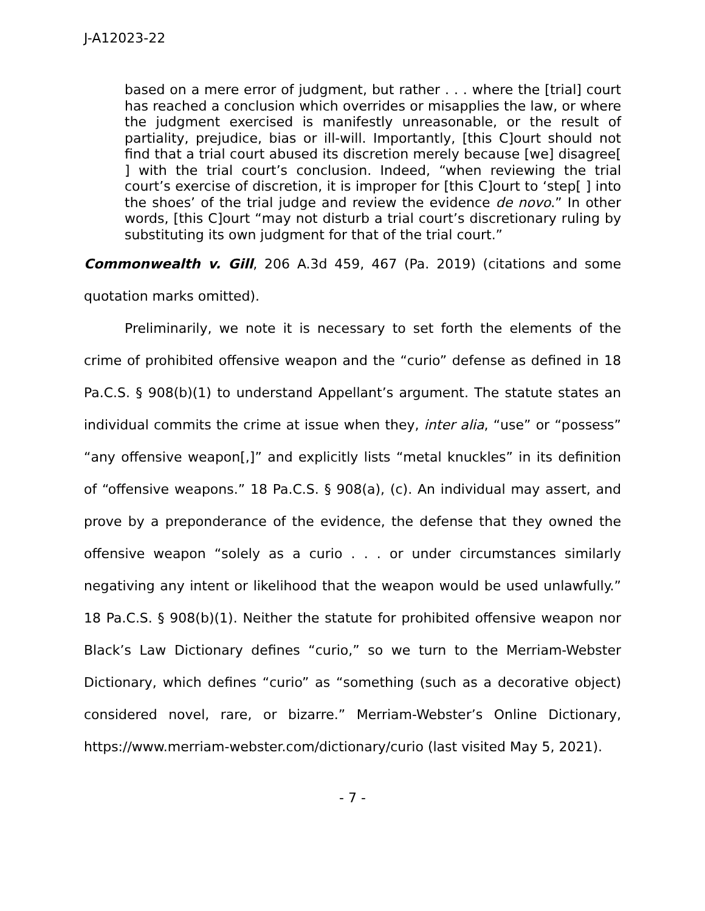J-A12023-22
based on a mere error of judgment, but rather . . . where the [trial] court has reached a conclusion which overrides or misapplies the law, or where the judgment exercised is manifestly unreasonable, or the result of partiality, prejudice, bias or ill-will. Importantly, [this C]ourt should not find that a trial court abused its discretion merely because [we] disagree[ ] with the trial court’s conclusion. Indeed, “when reviewing the trial court’s exercise of discretion, it is improper for [this C]ourt to ‘step[ ] into the shoes’ of the trial judge and review the evidence de novo.” In other words, [this C]ourt “may not disturb a trial court’s discretionary ruling by substituting its own judgment for that of the trial court.”
Commonwealth v. Gill, 206 A.3d 459, 467 (Pa. 2019) (citations and some quotation marks omitted).
Preliminarily, we note it is necessary to set forth the elements of the crime of prohibited offensive weapon and the “curio” defense as defined in 18 Pa.C.S. § 908(b)(1) to understand Appellant’s argument. The statute states an individual commits the crime at issue when they, inter alia, “use” or “possess” “any offensive weapon[,]” and explicitly lists “metal knuckles” in its definition of “offensive weapons.” 18 Pa.C.S. § 908(a), (c). An individual may assert, and prove by a preponderance of the evidence, the defense that they owned the offensive weapon “solely as a curio . . . or under circumstances similarly negativing any intent or likelihood that the weapon would be used unlawfully.” 18 Pa.C.S. § 908(b)(1). Neither the statute for prohibited offensive weapon nor Black’s Law Dictionary defines “curio,” so we turn to the Merriam-Webster Dictionary, which defines “curio” as “something (such as a decorative object) considered novel, rare, or bizarre.” Merriam-Webster’s Online Dictionary, https://www.merriam-webster.com/dictionary/curio (last visited May 5, 2021).
- 7 -